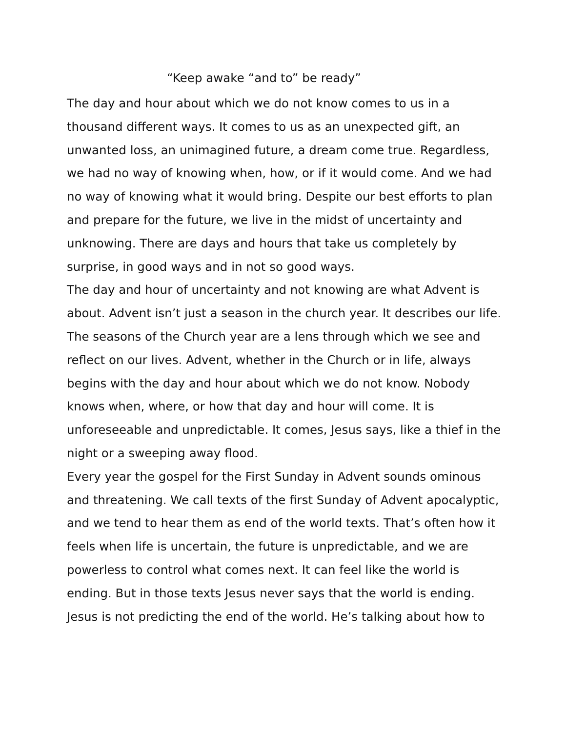“Keep awake “and to” be ready”
The day and hour about which we do not know comes to us in a thousand different ways. It comes to us as an unexpected gift, an unwanted loss, an unimagined future, a dream come true. Regardless, we had no way of knowing when, how, or if it would come. And we had no way of knowing what it would bring. Despite our best efforts to plan and prepare for the future, we live in the midst of uncertainty and unknowing. There are days and hours that take us completely by surprise, in good ways and in not so good ways.
The day and hour of uncertainty and not knowing are what Advent is about. Advent isn’t just a season in the church year. It describes our life. The seasons of the Church year are a lens through which we see and reflect on our lives. Advent, whether in the Church or in life, always begins with the day and hour about which we do not know. Nobody knows when, where, or how that day and hour will come. It is unforeseeable and unpredictable. It comes, Jesus says, like a thief in the night or a sweeping away flood.
Every year the gospel for the First Sunday in Advent sounds ominous and threatening. We call texts of the first Sunday of Advent apocalyptic, and we tend to hear them as end of the world texts. That’s often how it feels when life is uncertain, the future is unpredictable, and we are powerless to control what comes next. It can feel like the world is ending. But in those texts Jesus never says that the world is ending. Jesus is not predicting the end of the world. He’s talking about how to